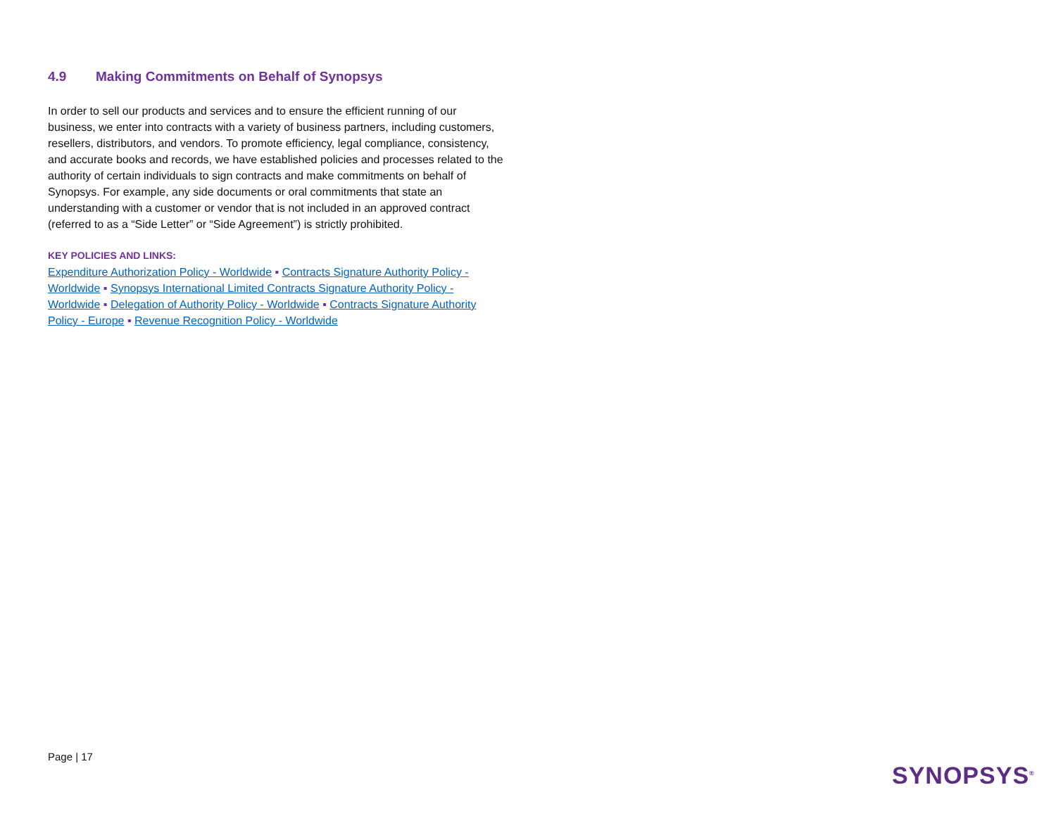4.9 Making Commitments on Behalf of Synopsys
In order to sell our products and services and to ensure the efficient running of our business, we enter into contracts with a variety of business partners, including customers, resellers, distributors, and vendors. To promote efficiency, legal compliance, consistency, and accurate books and records, we have established policies and processes related to the authority of certain individuals to sign contracts and make commitments on behalf of Synopsys. For example, any side documents or oral commitments that state an understanding with a customer or vendor that is not included in an approved contract (referred to as a “Side Letter” or “Side Agreement”) is strictly prohibited.
KEY POLICIES AND LINKS:
Expenditure Authorization Policy - Worldwide ▪ Contracts Signature Authority Policy - Worldwide ▪ Synopsys International Limited Contracts Signature Authority Policy - Worldwide ▪ Delegation of Authority Policy - Worldwide ▪ Contracts Signature Authority Policy - Europe ▪ Revenue Recognition Policy - Worldwide
Page | 17
SYNOPSYS<sup>®</sup>